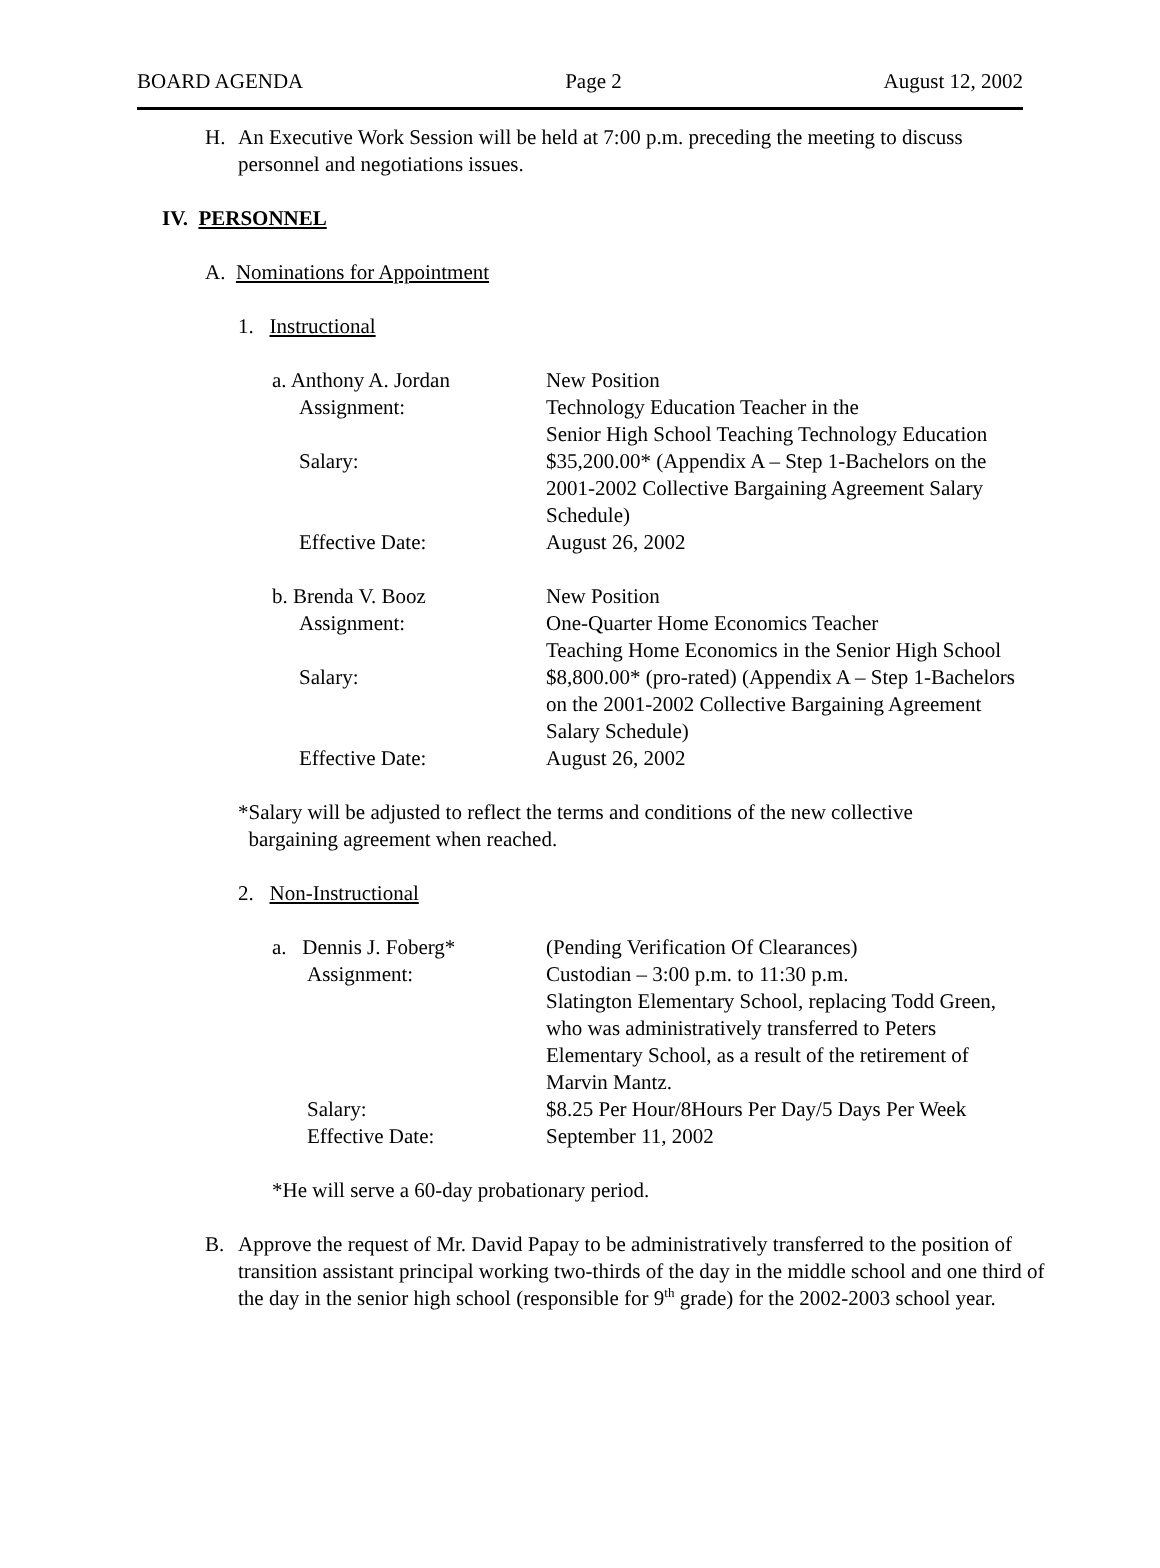BOARD AGENDA Page 2 August 12, 2002
H. An Executive Work Session will be held at 7:00 p.m. preceding the meeting to discuss personnel and negotiations issues.
IV. PERSONNEL
A. Nominations for Appointment
1. Instructional
| a. Anthony A. Jordan | New Position |
| Assignment: | Technology Education Teacher in the Senior High School Teaching Technology Education |
| Salary: | $35,200.00* (Appendix A – Step 1-Bachelors on the 2001-2002 Collective Bargaining Agreement Salary Schedule) |
| Effective Date: | August 26, 2002 |
| b. Brenda V. Booz | New Position |
| Assignment: | One-Quarter Home Economics Teacher Teaching Home Economics in the Senior High School |
| Salary: | $8,800.00* (pro-rated) (Appendix A – Step 1-Bachelors on the 2001-2002 Collective Bargaining Agreement Salary Schedule) |
| Effective Date: | August 26, 2002 |
*Salary will be adjusted to reflect the terms and conditions of the new collective
bargaining agreement when reached.
2. Non-Instructional
| a. Dennis J. Foberg* | (Pending Verification Of Clearances) |
| Assignment: | Custodian – 3:00 p.m. to 11:30 p.m. Slatington Elementary School, replacing Todd Green, who was administratively transferred to Peters Elementary School, as a result of the retirement of Marvin Mantz. |
| Salary: | $8.25 Per Hour/8Hours Per Day/5 Days Per Week |
| Effective Date: | September 11, 2002 |
*He will serve a 60-day probationary period.
B. Approve the request of Mr. David Papay to be administratively transferred to the position of transition assistant principal working two-thirds of the day in the middle school and one third of the day in the senior high school (responsible for 9<sup>th</sup> grade) for the 2002-2003 school year.